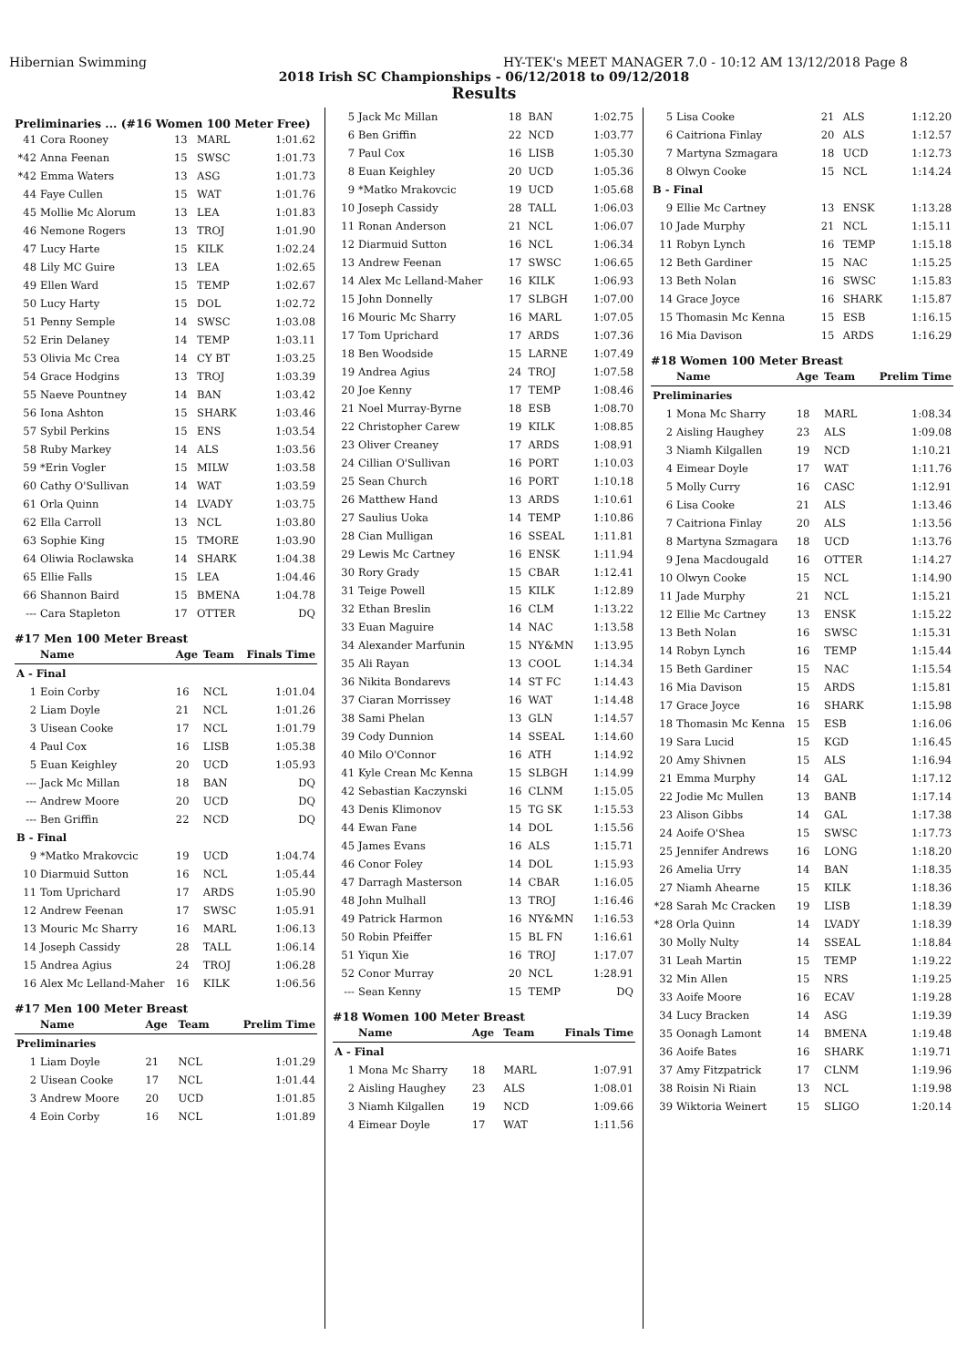Hibernian Swimming HY-TEK's MEET MANAGER 7.0 - 10:12 AM 13/12/2018 Page 8
2018 Irish SC Championships - 06/12/2018 to 09/12/2018
Results
Preliminaries ... (#16 Women 100 Meter Free)
| 41 | Cora Rooney | 13 | MARL | 1:01.62 |
| *42 | Anna Feenan | 15 | SWSC | 1:01.73 |
| *42 | Emma Waters | 13 | ASG | 1:01.73 |
| 44 | Faye Cullen | 15 | WAT | 1:01.76 |
| 45 | Mollie Mc Alorum | 13 | LEA | 1:01.83 |
| 46 | Nemone Rogers | 13 | TROJ | 1:01.90 |
| 47 | Lucy Harte | 15 | KILK | 1:02.24 |
| 48 | Lily MC Guire | 13 | LEA | 1:02.65 |
| 49 | Ellen Ward | 15 | TEMP | 1:02.67 |
| 50 | Lucy Harty | 15 | DOL | 1:02.72 |
| 51 | Penny Semple | 14 | SWSC | 1:03.08 |
| 52 | Erin Delaney | 14 | TEMP | 1:03.11 |
| 53 | Olivia Mc Crea | 14 | CY BT | 1:03.25 |
| 54 | Grace Hodgins | 13 | TROJ | 1:03.39 |
| 55 | Naeve Pountney | 14 | BAN | 1:03.42 |
| 56 | Iona Ashton | 15 | SHARK | 1:03.46 |
| 57 | Sybil Perkins | 15 | ENS | 1:03.54 |
| 58 | Ruby Markey | 14 | ALS | 1:03.56 |
| 59 | *Erin Vogler | 15 | MILW | 1:03.58 |
| 60 | Cathy O'Sullivan | 14 | WAT | 1:03.59 |
| 61 | Orla Quinn | 14 | LVADY | 1:03.75 |
| 62 | Ella Carroll | 13 | NCL | 1:03.80 |
| 63 | Sophie King | 15 | TMORE | 1:03.90 |
| 64 | Oliwia Roclawska | 14 | SHARK | 1:04.38 |
| 65 | Ellie Falls | 15 | LEA | 1:04.46 |
| 66 | Shannon Baird | 15 | BMENA | 1:04.78 |
| --- | Cara Stapleton | 17 | OTTER | DQ |
#17 Men 100 Meter Breast
| | Name | Age | Team | Finals Time |
| --- | --- | --- | --- | --- |
| A - Final | | | | |
| 1 | Eoin Corby | 16 | NCL | 1:01.04 |
| 2 | Liam Doyle | 21 | NCL | 1:01.26 |
| 3 | Uisean Cooke | 17 | NCL | 1:01.79 |
| 4 | Paul Cox | 16 | LISB | 1:05.38 |
| 5 | Euan Keighley | 20 | UCD | 1:05.93 |
| --- | Jack Mc Millan | 18 | BAN | DQ |
| --- | Andrew Moore | 20 | UCD | DQ |
| --- | Ben Griffin | 22 | NCD | DQ |
| B - Final | | | | |
| 9 | *Matko Mrakovcic | 19 | UCD | 1:04.74 |
| 10 | Diarmuid Sutton | 16 | NCL | 1:05.44 |
| 11 | Tom Uprichard | 17 | ARDS | 1:05.90 |
| 12 | Andrew Feenan | 17 | SWSC | 1:05.91 |
| 13 | Mouric Mc Sharry | 16 | MARL | 1:06.13 |
| 14 | Joseph Cassidy | 28 | TALL | 1:06.14 |
| 15 | Andrea Agius | 24 | TROJ | 1:06.28 |
| 16 | Alex Mc Lelland-Maher | 16 | KILK | 1:06.56 |
#17 Men 100 Meter Breast
| | Name | Age | Team | Prelim Time |
| --- | --- | --- | --- | --- |
| Preliminaries | | | | |
| 1 | Liam Doyle | 21 | NCL | 1:01.29 |
| 2 | Uisean Cooke | 17 | NCL | 1:01.44 |
| 3 | Andrew Moore | 20 | UCD | 1:01.85 |
| 4 | Eoin Corby | 16 | NCL | 1:01.89 |
| 5 | Jack Mc Millan | 18 | BAN | 1:02.75 |
| 6 | Ben Griffin | 22 | NCD | 1:03.77 |
| 7 | Paul Cox | 16 | LISB | 1:05.30 |
| 8 | Euan Keighley | 20 | UCD | 1:05.36 |
| 9 | *Matko Mrakovcic | 19 | UCD | 1:05.68 |
| 10 | Joseph Cassidy | 28 | TALL | 1:06.03 |
| 11 | Ronan Anderson | 21 | NCL | 1:06.07 |
| 12 | Diarmuid Sutton | 16 | NCL | 1:06.34 |
| 13 | Andrew Feenan | 17 | SWSC | 1:06.65 |
| 14 | Alex Mc Lelland-Maher | 16 | KILK | 1:06.93 |
| 15 | John Donnelly | 17 | SLBGH | 1:07.00 |
| 16 | Mouric Mc Sharry | 16 | MARL | 1:07.05 |
| 17 | Tom Uprichard | 17 | ARDS | 1:07.36 |
| 18 | Ben Woodside | 15 | LARNE | 1:07.49 |
| 19 | Andrea Agius | 24 | TROJ | 1:07.58 |
| 20 | Joe Kenny | 17 | TEMP | 1:08.46 |
| 21 | Noel Murray-Byrne | 18 | ESB | 1:08.70 |
| 22 | Christopher Carew | 19 | KILK | 1:08.85 |
| 23 | Oliver Creaney | 17 | ARDS | 1:08.91 |
| 24 | Cillian O'Sullivan | 16 | PORT | 1:10.03 |
| 25 | Sean Church | 16 | PORT | 1:10.18 |
| 26 | Matthew Hand | 13 | ARDS | 1:10.61 |
| 27 | Saulius Uoka | 14 | TEMP | 1:10.86 |
| 28 | Cian Mulligan | 16 | SSEAL | 1:11.81 |
| 29 | Lewis Mc Cartney | 16 | ENSK | 1:11.94 |
| 30 | Rory Grady | 15 | CBAR | 1:12.41 |
| 31 | Teige Powell | 15 | KILK | 1:12.89 |
| 32 | Ethan Breslin | 16 | CLM | 1:13.22 |
| 33 | Euan Maguire | 14 | NAC | 1:13.58 |
| 34 | Alexander Marfunin | 15 | NY&MN | 1:13.95 |
| 35 | Ali Rayan | 13 | COOL | 1:14.34 |
| 36 | Nikita Bondarevs | 14 | ST FC | 1:14.43 |
| 37 | Ciaran Morrissey | 16 | WAT | 1:14.48 |
| 38 | Sami Phelan | 13 | GLN | 1:14.57 |
| 39 | Cody Dunnion | 14 | SSEAL | 1:14.60 |
| 40 | Milo O'Connor | 16 | ATH | 1:14.92 |
| 41 | Kyle Crean Mc Kenna | 15 | SLBGH | 1:14.99 |
| 42 | Sebastian Kaczynski | 16 | CLNM | 1:15.05 |
| 43 | Denis Klimonov | 15 | TG SK | 1:15.53 |
| 44 | Ewan Fane | 14 | DOL | 1:15.56 |
| 45 | James Evans | 16 | ALS | 1:15.71 |
| 46 | Conor Foley | 14 | DOL | 1:15.93 |
| 47 | Darragh Masterson | 14 | CBAR | 1:16.05 |
| 48 | John Mulhall | 13 | TROJ | 1:16.46 |
| 49 | Patrick Harmon | 16 | NY&MN | 1:16.53 |
| 50 | Robin Pfeiffer | 15 | BL FN | 1:16.61 |
| 51 | Yiqun Xie | 16 | TROJ | 1:17.07 |
| 52 | Conor Murray | 20 | NCL | 1:28.91 |
| --- | Sean Kenny | 15 | TEMP | DQ |
#18 Women 100 Meter Breast
| | Name | Age | Team | Finals Time |
| --- | --- | --- | --- | --- |
| A - Final | | | | |
| 1 | Mona Mc Sharry | 18 | MARL | 1:07.91 |
| 2 | Aisling Haughey | 23 | ALS | 1:08.01 |
| 3 | Niamh Kilgallen | 19 | NCD | 1:09.66 |
| 4 | Eimear Doyle | 17 | WAT | 1:11.56 |
| 5 | Lisa Cooke | 21 | ALS | 1:12.20 |
| 6 | Caitriona Finlay | 20 | ALS | 1:12.57 |
| 7 | Martyna Szmagara | 18 | UCD | 1:12.73 |
| 8 | Olwyn Cooke | 15 | NCL | 1:14.24 |
| B - Final | | | | |
| 9 | Ellie Mc Cartney | 13 | ENSK | 1:13.28 |
| 10 | Jade Murphy | 21 | NCL | 1:15.11 |
| 11 | Robyn Lynch | 16 | TEMP | 1:15.18 |
| 12 | Beth Gardiner | 15 | NAC | 1:15.25 |
| 13 | Beth Nolan | 16 | SWSC | 1:15.83 |
| 14 | Grace Joyce | 16 | SHARK | 1:15.87 |
| 15 | Thomasin Mc Kenna | 15 | ESB | 1:16.15 |
| 16 | Mia Davison | 15 | ARDS | 1:16.29 |
#18 Women 100 Meter Breast
| | Name | Age | Team | Prelim Time |
| --- | --- | --- | --- | --- |
| Preliminaries | | | | |
| 1 | Mona Mc Sharry | 18 | MARL | 1:08.34 |
| 2 | Aisling Haughey | 23 | ALS | 1:09.08 |
| 3 | Niamh Kilgallen | 19 | NCD | 1:10.21 |
| 4 | Eimear Doyle | 17 | WAT | 1:11.76 |
| 5 | Molly Curry | 16 | CASC | 1:12.91 |
| 6 | Lisa Cooke | 21 | ALS | 1:13.46 |
| 7 | Caitriona Finlay | 20 | ALS | 1:13.56 |
| 8 | Martyna Szmagara | 18 | UCD | 1:13.76 |
| 9 | Jena Macdougald | 16 | OTTER | 1:14.27 |
| 10 | Olwyn Cooke | 15 | NCL | 1:14.90 |
| 11 | Jade Murphy | 21 | NCL | 1:15.21 |
| 12 | Ellie Mc Cartney | 13 | ENSK | 1:15.22 |
| 13 | Beth Nolan | 16 | SWSC | 1:15.31 |
| 14 | Robyn Lynch | 16 | TEMP | 1:15.44 |
| 15 | Beth Gardiner | 15 | NAC | 1:15.54 |
| 16 | Mia Davison | 15 | ARDS | 1:15.81 |
| 17 | Grace Joyce | 16 | SHARK | 1:15.98 |
| 18 | Thomasin Mc Kenna | 15 | ESB | 1:16.06 |
| 19 | Sara Lucid | 15 | KGD | 1:16.45 |
| 20 | Amy Shivnen | 15 | ALS | 1:16.94 |
| 21 | Emma Murphy | 14 | GAL | 1:17.12 |
| 22 | Jodie Mc Mullen | 13 | BANB | 1:17.14 |
| 23 | Alison Gibbs | 14 | GAL | 1:17.38 |
| 24 | Aoife O'Shea | 15 | SWSC | 1:17.73 |
| 25 | Jennifer Andrews | 16 | LONG | 1:18.20 |
| 26 | Amelia Urry | 14 | BAN | 1:18.35 |
| 27 | Niamh Ahearne | 15 | KILK | 1:18.36 |
| *28 | Sarah Mc Cracken | 19 | LISB | 1:18.39 |
| *28 | Orla Quinn | 14 | LVADY | 1:18.39 |
| 30 | Molly Nulty | 14 | SSEAL | 1:18.84 |
| 31 | Leah Martin | 15 | TEMP | 1:19.22 |
| 32 | Min Allen | 15 | NRS | 1:19.25 |
| 33 | Aoife Moore | 16 | ECAV | 1:19.28 |
| 34 | Lucy Bracken | 14 | ASG | 1:19.39 |
| 35 | Oonagh Lamont | 14 | BMENA | 1:19.48 |
| 36 | Aoife Bates | 16 | SHARK | 1:19.71 |
| 37 | Amy Fitzpatrick | 17 | CLNM | 1:19.96 |
| 38 | Roisin Ni Riain | 13 | NCL | 1:19.98 |
| 39 | Wiktoria Weinert | 15 | SLIGO | 1:20.14 |